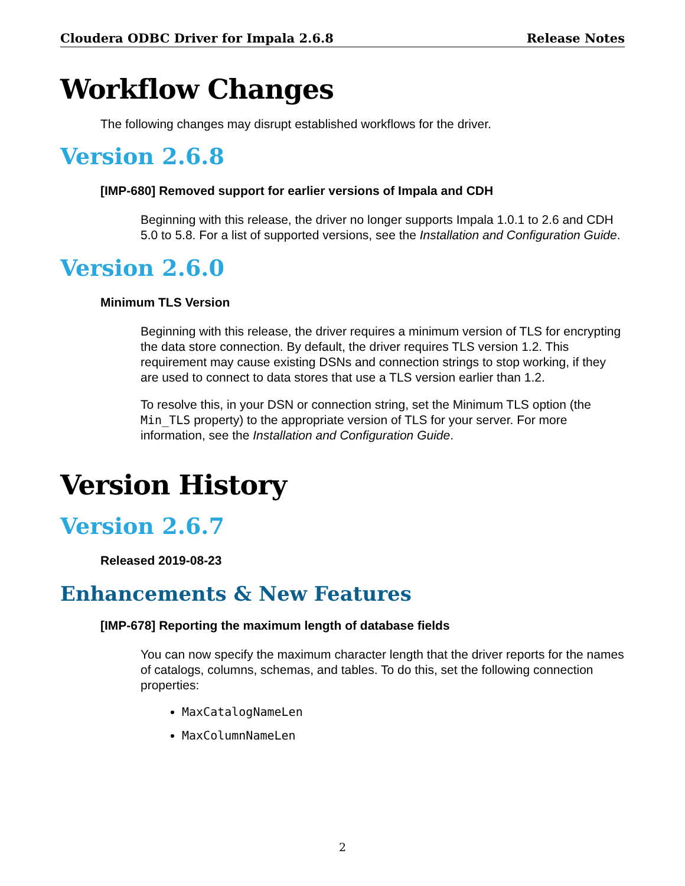Cloudera ODBC Driver for Impala 2.6.8 Release Notes
Workflow Changes
The following changes may disrupt established workflows for the driver.
Version 2.6.8
[IMP-680] Removed support for earlier versions of Impala and CDH
Beginning with this release, the driver no longer supports Impala 1.0.1 to 2.6 and CDH 5.0 to 5.8. For a list of supported versions, see the Installation and Configuration Guide.
Version 2.6.0
Minimum TLS Version
Beginning with this release, the driver requires a minimum version of TLS for encrypting the data store connection. By default, the driver requires TLS version 1.2. This requirement may cause existing DSNs and connection strings to stop working, if they are used to connect to data stores that use a TLS version earlier than 1.2.
To resolve this, in your DSN or connection string, set the Minimum TLS option (the Min_TLS property) to the appropriate version of TLS for your server. For more information, see the Installation and Configuration Guide.
Version History
Version 2.6.7
Released 2019-08-23
Enhancements & New Features
[IMP-678] Reporting the maximum length of database fields
You can now specify the maximum character length that the driver reports for the names of catalogs, columns, schemas, and tables. To do this, set the following connection properties:
MaxCatalogNameLen
MaxColumnNameLen
2